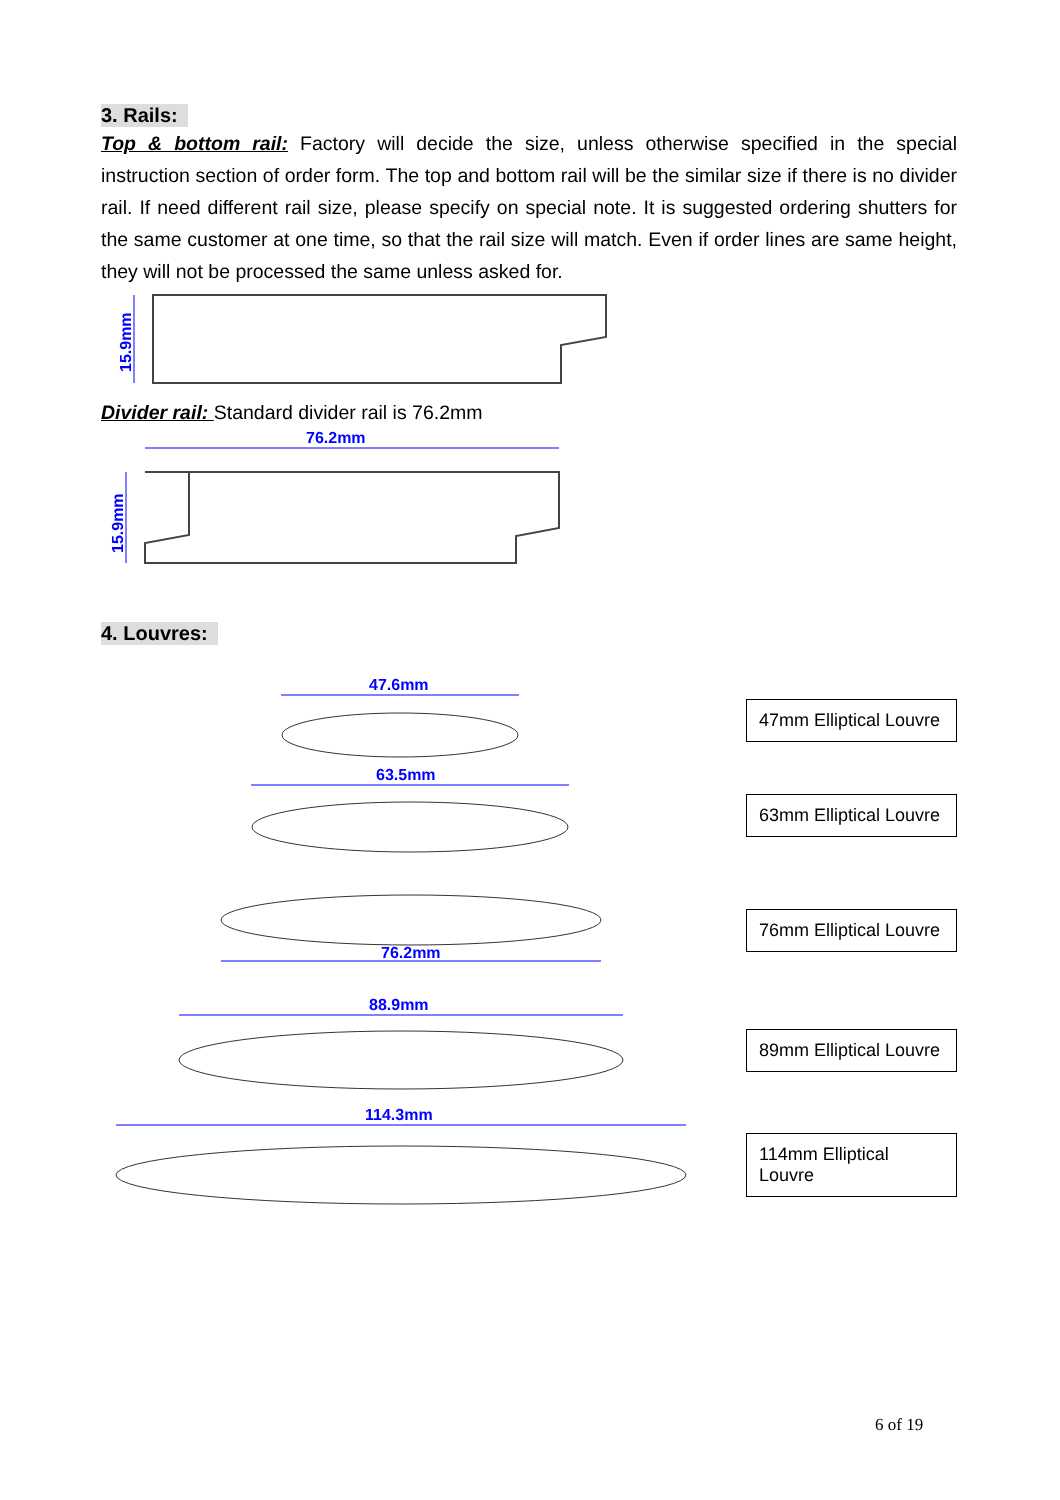3. Rails:
Top & bottom rail: Factory will decide the size, unless otherwise specified in the special instruction section of order form. The top and bottom rail will be the similar size if there is no divider rail. If need different rail size, please specify on special note. It is suggested ordering shutters for the same customer at one time, so that the rail size will match. Even if order lines are same height, they will not be processed the same unless asked for.
15.9mm
Divider rail: Standard divider rail is 76.2mm
76.2mm
15.9mm
4. Louvres:
47.6mm
47mm Elliptical Louvre
63.5mm
63mm Elliptical Louvre
76.2mm
76mm Elliptical Louvre
88.9mm
89mm Elliptical Louvre
114.3mm
114mm Elliptical Louvre
6 of 19